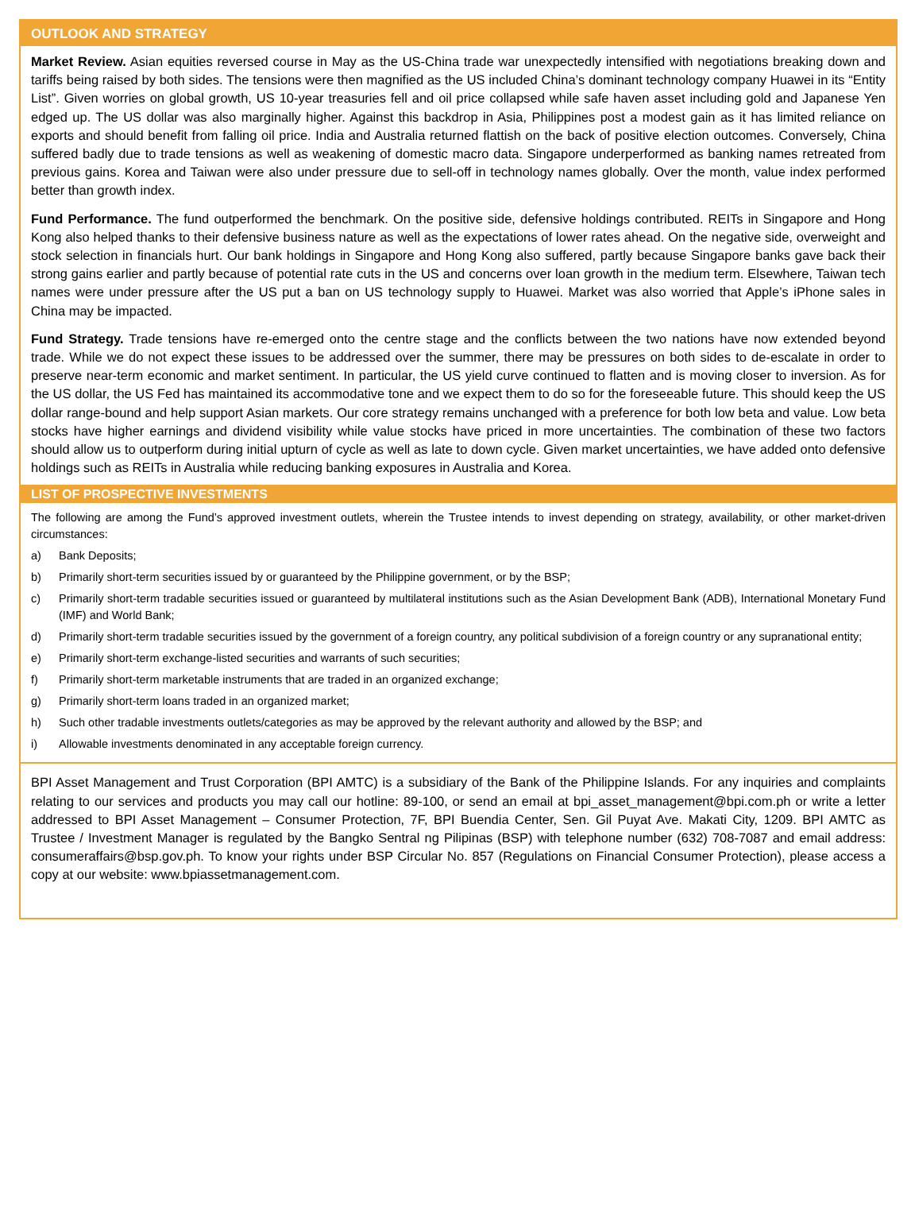OUTLOOK AND STRATEGY
Market Review. Asian equities reversed course in May as the US-China trade war unexpectedly intensified with negotiations breaking down and tariffs being raised by both sides. The tensions were then magnified as the US included China’s dominant technology company Huawei in its “Entity List”. Given worries on global growth, US 10-year treasuries fell and oil price collapsed while safe haven asset including gold and Japanese Yen edged up. The US dollar was also marginally higher. Against this backdrop in Asia, Philippines post a modest gain as it has limited reliance on exports and should benefit from falling oil price. India and Australia returned flattish on the back of positive election outcomes. Conversely, China suffered badly due to trade tensions as well as weakening of domestic macro data. Singapore underperformed as banking names retreated from previous gains. Korea and Taiwan were also under pressure due to sell-off in technology names globally. Over the month, value index performed better than growth index.
Fund Performance. The fund outperformed the benchmark. On the positive side, defensive holdings contributed. REITs in Singapore and Hong Kong also helped thanks to their defensive business nature as well as the expectations of lower rates ahead. On the negative side, overweight and stock selection in financials hurt. Our bank holdings in Singapore and Hong Kong also suffered, partly because Singapore banks gave back their strong gains earlier and partly because of potential rate cuts in the US and concerns over loan growth in the medium term. Elsewhere, Taiwan tech names were under pressure after the US put a ban on US technology supply to Huawei. Market was also worried that Apple’s iPhone sales in China may be impacted.
Fund Strategy. Trade tensions have re-emerged onto the centre stage and the conflicts between the two nations have now extended beyond trade. While we do not expect these issues to be addressed over the summer, there may be pressures on both sides to de-escalate in order to preserve near-term economic and market sentiment. In particular, the US yield curve continued to flatten and is moving closer to inversion. As for the US dollar, the US Fed has maintained its accommodative tone and we expect them to do so for the foreseeable future. This should keep the US dollar range-bound and help support Asian markets. Our core strategy remains unchanged with a preference for both low beta and value. Low beta stocks have higher earnings and dividend visibility while value stocks have priced in more uncertainties. The combination of these two factors should allow us to outperform during initial upturn of cycle as well as late to down cycle. Given market uncertainties, we have added onto defensive holdings such as REITs in Australia while reducing banking exposures in Australia and Korea.
LIST OF PROSPECTIVE INVESTMENTS
The following are among the Fund’s approved investment outlets, wherein the Trustee intends to invest depending on strategy, availability, or other market-driven circumstances:
a) Bank Deposits;
b) Primarily short-term securities issued by or guaranteed by the Philippine government, or by the BSP;
c) Primarily short-term tradable securities issued or guaranteed by multilateral institutions such as the Asian Development Bank (ADB), International Monetary Fund (IMF) and World Bank;
d) Primarily short-term tradable securities issued by the government of a foreign country, any political subdivision of a foreign country or any supranational entity;
e) Primarily short-term exchange-listed securities and warrants of such securities;
f) Primarily short-term marketable instruments that are traded in an organized exchange;
g) Primarily short-term loans traded in an organized market;
h) Such other tradable investments outlets/categories as may be approved by the relevant authority and allowed by the BSP; and
i) Allowable investments denominated in any acceptable foreign currency.
BPI Asset Management and Trust Corporation (BPI AMTC) is a subsidiary of the Bank of the Philippine Islands. For any inquiries and complaints relating to our services and products you may call our hotline: 89-100, or send an email at bpi_asset_management@bpi.com.ph or write a letter addressed to BPI Asset Management – Consumer Protection, 7F, BPI Buendia Center, Sen. Gil Puyat Ave. Makati City, 1209. BPI AMTC as Trustee / Investment Manager is regulated by the Bangko Sentral ng Pilipinas (BSP) with telephone number (632) 708-7087 and email address: consumeraffairs@bsp.gov.ph. To know your rights under BSP Circular No. 857 (Regulations on Financial Consumer Protection), please access a copy at our website: www.bpiassetmanagement.com.